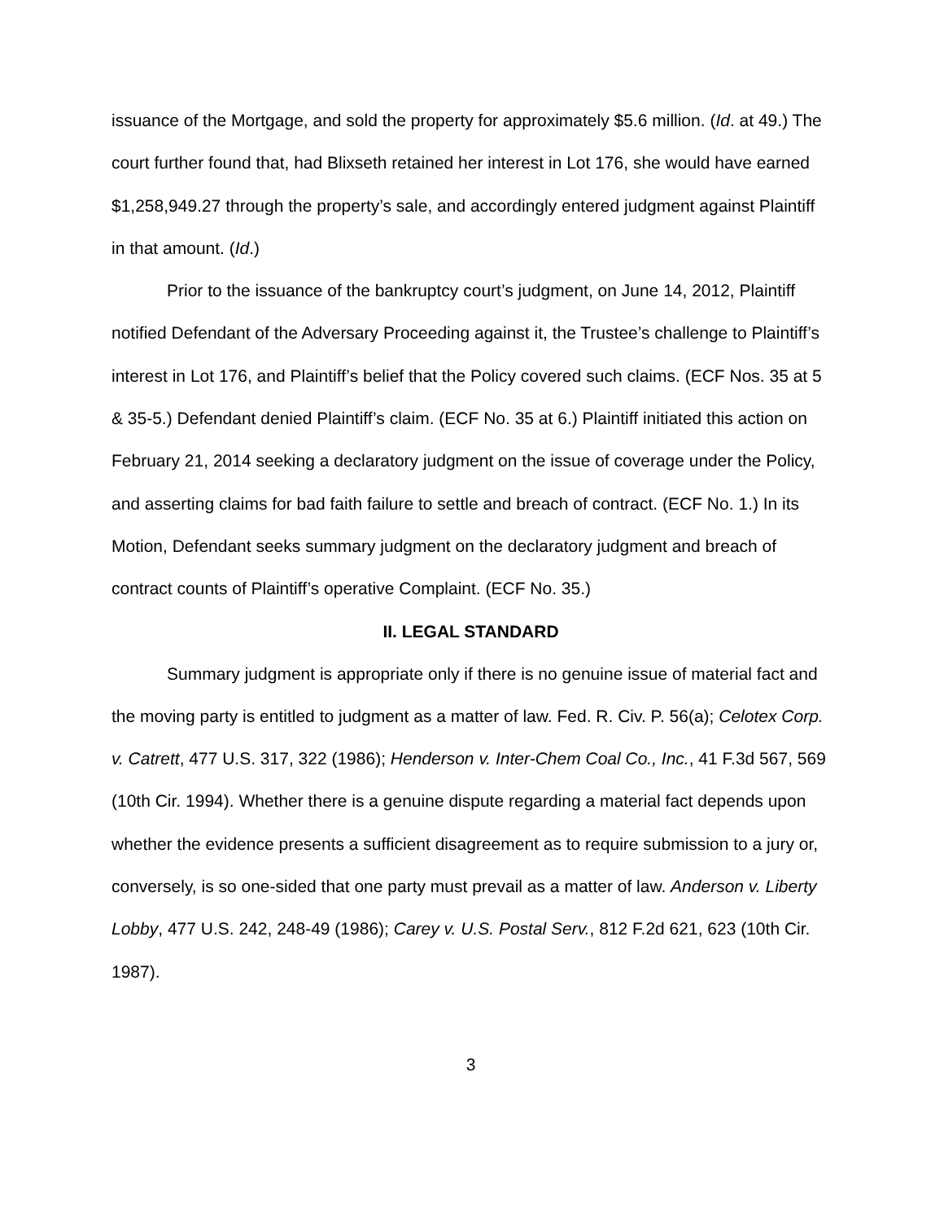issuance of the Mortgage, and sold the property for approximately $5.6 million. (Id. at 49.) The court further found that, had Blixseth retained her interest in Lot 176, she would have earned $1,258,949.27 through the property’s sale, and accordingly entered judgment against Plaintiff in that amount. (Id.)
Prior to the issuance of the bankruptcy court’s judgment, on June 14, 2012, Plaintiff notified Defendant of the Adversary Proceeding against it, the Trustee’s challenge to Plaintiff’s interest in Lot 176, and Plaintiff’s belief that the Policy covered such claims. (ECF Nos. 35 at 5 & 35-5.) Defendant denied Plaintiff’s claim. (ECF No. 35 at 6.) Plaintiff initiated this action on February 21, 2014 seeking a declaratory judgment on the issue of coverage under the Policy, and asserting claims for bad faith failure to settle and breach of contract. (ECF No. 1.) In its Motion, Defendant seeks summary judgment on the declaratory judgment and breach of contract counts of Plaintiff’s operative Complaint. (ECF No. 35.)
II. LEGAL STANDARD
Summary judgment is appropriate only if there is no genuine issue of material fact and the moving party is entitled to judgment as a matter of law. Fed. R. Civ. P. 56(a); Celotex Corp. v. Catrett, 477 U.S. 317, 322 (1986); Henderson v. Inter-Chem Coal Co., Inc., 41 F.3d 567, 569 (10th Cir. 1994). Whether there is a genuine dispute regarding a material fact depends upon whether the evidence presents a sufficient disagreement as to require submission to a jury or, conversely, is so one-sided that one party must prevail as a matter of law. Anderson v. Liberty Lobby, 477 U.S. 242, 248-49 (1986); Carey v. U.S. Postal Serv., 812 F.2d 621, 623 (10th Cir. 1987).
3